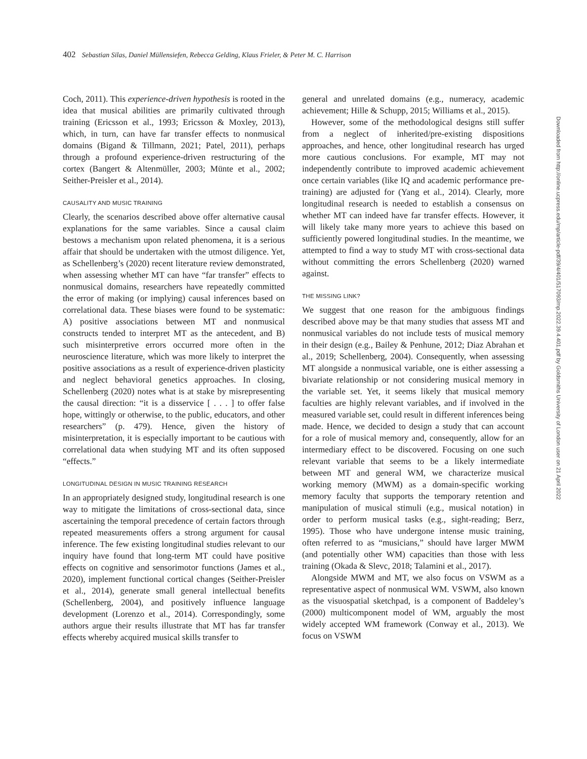402 Sebastian Silas, Daniel Müllensiefen, Rebecca Gelding, Klaus Frieler, & Peter M. C. Harrison
Coch, 2011). This experience-driven hypothesis is rooted in the idea that musical abilities are primarily cultivated through training (Ericsson et al., 1993; Ericsson & Moxley, 2013), which, in turn, can have far transfer effects to nonmusical domains (Bigand & Tillmann, 2021; Patel, 2011), perhaps through a profound experience-driven restructuring of the cortex (Bangert & Altenmüller, 2003; Münte et al., 2002; Seither-Preisler et al., 2014).
CAUSALITY AND MUSIC TRAINING
Clearly, the scenarios described above offer alternative causal explanations for the same variables. Since a causal claim bestows a mechanism upon related phenomena, it is a serious affair that should be undertaken with the utmost diligence. Yet, as Schellenberg’s (2020) recent literature review demonstrated, when assessing whether MT can have “far transfer” effects to nonmusical domains, researchers have repeatedly committed the error of making (or implying) causal inferences based on correlational data. These biases were found to be systematic: A) positive associations between MT and nonmusical constructs tended to interpret MT as the antecedent, and B) such misinterpretive errors occurred more often in the neuroscience literature, which was more likely to interpret the positive associations as a result of experience-driven plasticity and neglect behavioral genetics approaches. In closing, Schellenberg (2020) notes what is at stake by misrepresenting the causal direction: “it is a disservice [ . . . ] to offer false hope, wittingly or otherwise, to the public, educators, and other researchers” (p. 479). Hence, given the history of misinterpretation, it is especially important to be cautious with correlational data when studying MT and its often supposed “effects.”
LONGITUDINAL DESIGN IN MUSIC TRAINING RESEARCH
In an appropriately designed study, longitudinal research is one way to mitigate the limitations of cross-sectional data, since ascertaining the temporal precedence of certain factors through repeated measurements offers a strong argument for causal inference. The few existing longitudinal studies relevant to our inquiry have found that long-term MT could have positive effects on cognitive and sensorimotor functions (James et al., 2020), implement functional cortical changes (Seither-Preisler et al., 2014), generate small general intellectual benefits (Schellenberg, 2004), and positively influence language development (Lorenzo et al., 2014). Correspondingly, some authors argue their results illustrate that MT has far transfer effects whereby acquired musical skills transfer to
general and unrelated domains (e.g., numeracy, academic achievement; Hille & Schupp, 2015; Williams et al., 2015).
However, some of the methodological designs still suffer from a neglect of inherited/pre-existing dispositions approaches, and hence, other longitudinal research has urged more cautious conclusions. For example, MT may not independently contribute to improved academic achievement once certain variables (like IQ and academic performance pre-training) are adjusted for (Yang et al., 2014). Clearly, more longitudinal research is needed to establish a consensus on whether MT can indeed have far transfer effects. However, it will likely take many more years to achieve this based on sufficiently powered longitudinal studies. In the meantime, we attempted to find a way to study MT with cross-sectional data without committing the errors Schellenberg (2020) warned against.
THE MISSING LINK?
We suggest that one reason for the ambiguous findings described above may be that many studies that assess MT and nonmusical variables do not include tests of musical memory in their design (e.g., Bailey & Penhune, 2012; Diaz Abrahan et al., 2019; Schellenberg, 2004). Consequently, when assessing MT alongside a nonmusical variable, one is either assessing a bivariate relationship or not considering musical memory in the variable set. Yet, it seems likely that musical memory faculties are highly relevant variables, and if involved in the measured variable set, could result in different inferences being made. Hence, we decided to design a study that can account for a role of musical memory and, consequently, allow for an intermediary effect to be discovered. Focusing on one such relevant variable that seems to be a likely intermediate between MT and general WM, we characterize musical working memory (MWM) as a domain-specific working memory faculty that supports the temporary retention and manipulation of musical stimuli (e.g., musical notation) in order to perform musical tasks (e.g., sight-reading; Berz, 1995). Those who have undergone intense music training, often referred to as “musicians,” should have larger MWM (and potentially other WM) capacities than those with less training (Okada & Slevc, 2018; Talamini et al., 2017).
Alongside MWM and MT, we also focus on VSWM as a representative aspect of nonmusical WM. VSWM, also known as the visuospatial sketchpad, is a component of Baddeley’s (2000) multicomponent model of WM, arguably the most widely accepted WM framework (Conway et al., 2013). We focus on VSWM
Downloaded from http://online.ucpress.edu/mp/article-pdf/39/4/401/517093/mp.2022.39.4.401.pdf by Goldsmiths University of London user on 21 April 2022